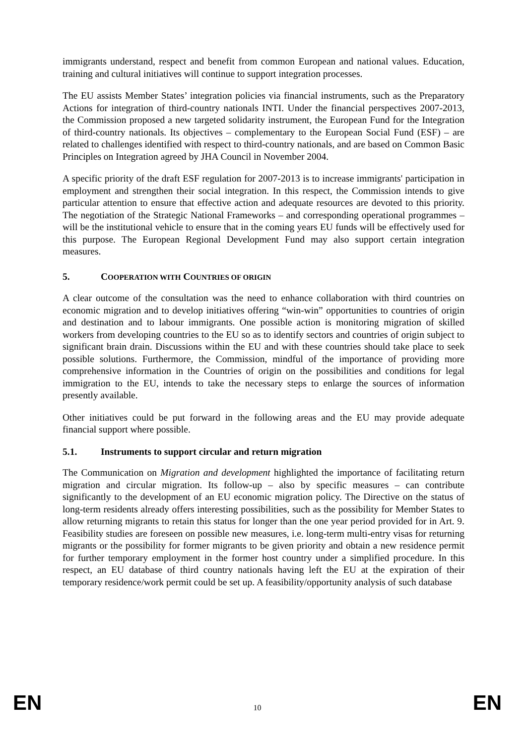immigrants understand, respect and benefit from common European and national values. Education, training and cultural initiatives will continue to support integration processes.
The EU assists Member States’ integration policies via financial instruments, such as the Preparatory Actions for integration of third-country nationals INTI. Under the financial perspectives 2007-2013, the Commission proposed a new targeted solidarity instrument, the European Fund for the Integration of third-country nationals. Its objectives – complementary to the European Social Fund (ESF) – are related to challenges identified with respect to third-country nationals, and are based on Common Basic Principles on Integration agreed by JHA Council in November 2004.
A specific priority of the draft ESF regulation for 2007-2013 is to increase immigrants' participation in employment and strengthen their social integration. In this respect, the Commission intends to give particular attention to ensure that effective action and adequate resources are devoted to this priority. The negotiation of the Strategic National Frameworks – and corresponding operational programmes – will be the institutional vehicle to ensure that in the coming years EU funds will be effectively used for this purpose. The European Regional Development Fund may also support certain integration measures.
5. COOPERATION WITH COUNTRIES OF ORIGIN
A clear outcome of the consultation was the need to enhance collaboration with third countries on economic migration and to develop initiatives offering “win-win” opportunities to countries of origin and destination and to labour immigrants. One possible action is monitoring migration of skilled workers from developing countries to the EU so as to identify sectors and countries of origin subject to significant brain drain. Discussions within the EU and with these countries should take place to seek possible solutions. Furthermore, the Commission, mindful of the importance of providing more comprehensive information in the Countries of origin on the possibilities and conditions for legal immigration to the EU, intends to take the necessary steps to enlarge the sources of information presently available.
Other initiatives could be put forward in the following areas and the EU may provide adequate financial support where possible.
5.1. Instruments to support circular and return migration
The Communication on Migration and development highlighted the importance of facilitating return migration and circular migration. Its follow-up – also by specific measures – can contribute significantly to the development of an EU economic migration policy. The Directive on the status of long-term residents already offers interesting possibilities, such as the possibility for Member States to allow returning migrants to retain this status for longer than the one year period provided for in Art. 9. Feasibility studies are foreseen on possible new measures, i.e. long-term multi-entry visas for returning migrants or the possibility for former migrants to be given priority and obtain a new residence permit for further temporary employment in the former host country under a simplified procedure. In this respect, an EU database of third country nationals having left the EU at the expiration of their temporary residence/work permit could be set up. A feasibility/opportunity analysis of such database
EN 10 EN